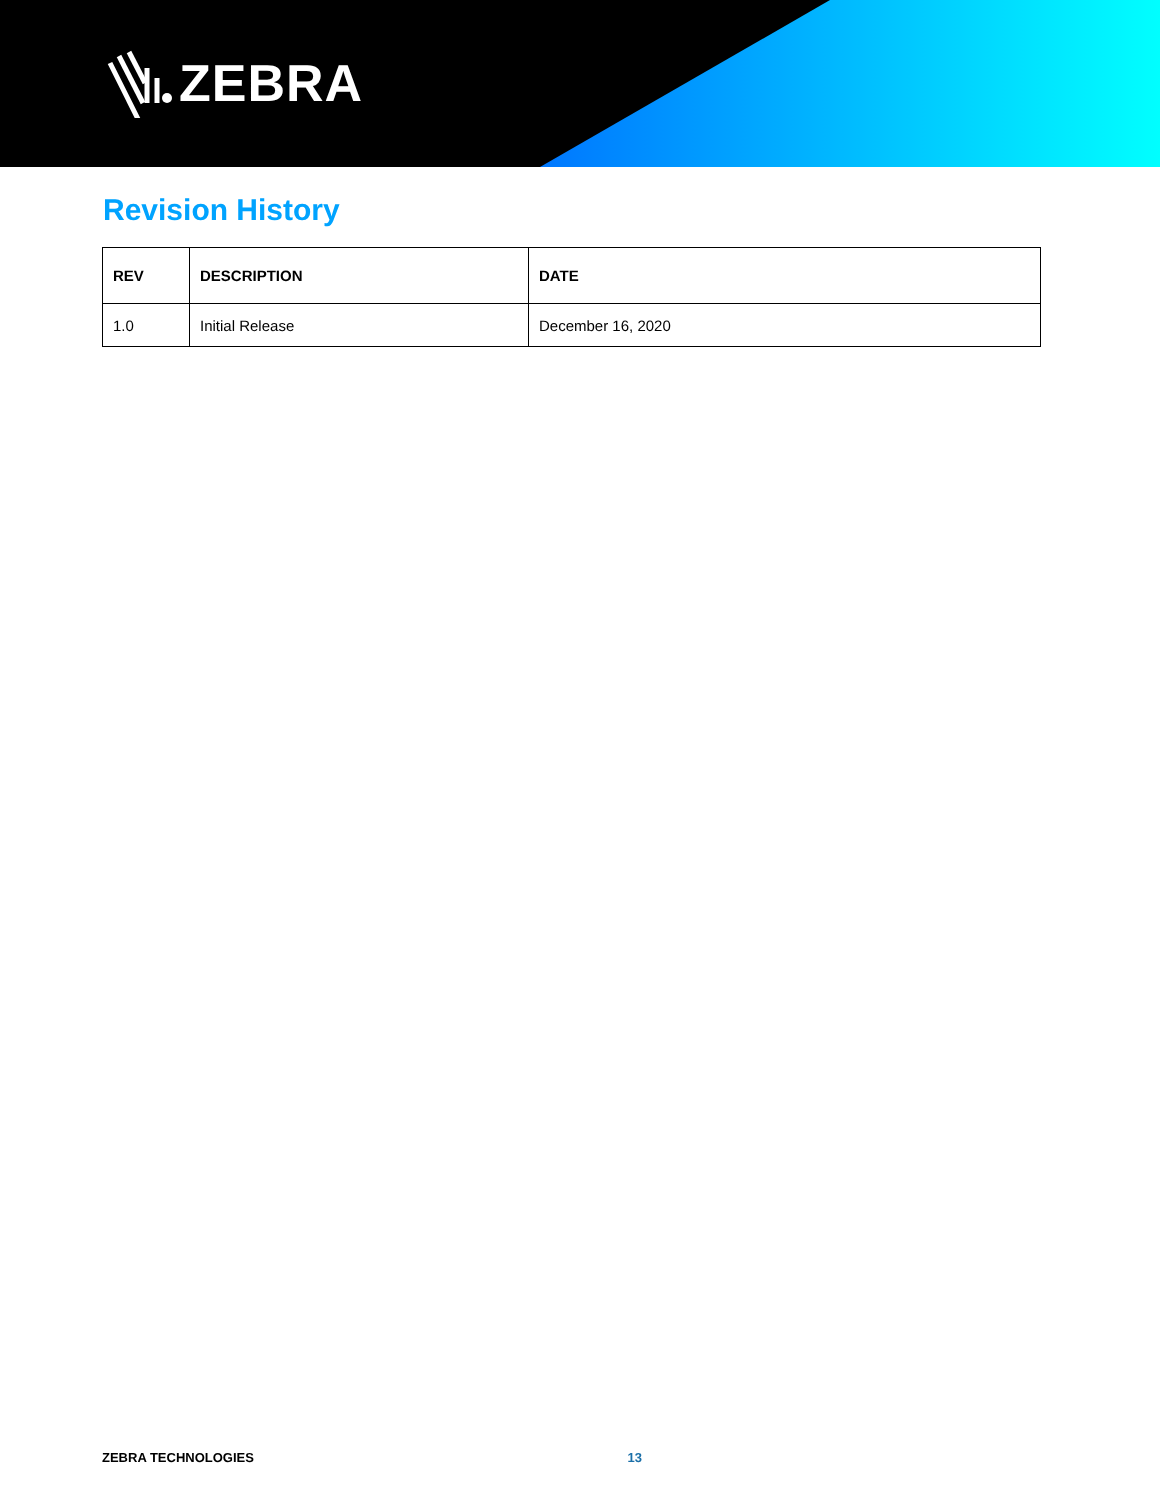ZEBRA
Revision History
| REV | DESCRIPTION | DATE |
| --- | --- | --- |
| 1.0 | Initial Release | December 16, 2020 |
ZEBRA TECHNOLOGIES 13